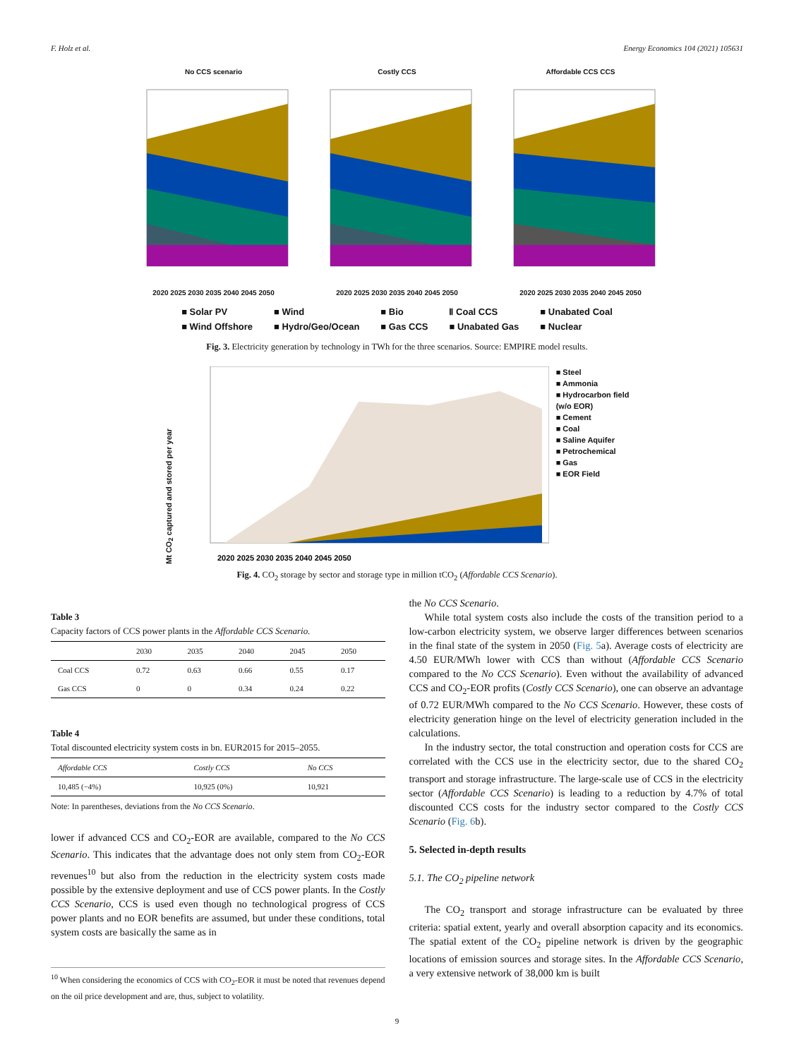F. Holz et al. Energy Economics 104 (2021) 105631
No CCS scenario
2020 2025 2030 2035 2040 2045 2050
Costly CCS
2020 2025 2030 2035 2040 2045 2050
Affordable CCS CCS
2020 2025 2030 2035 2040 2045 2050
■ Solar PV ■ Wind ■ Bio Ⅱ Coal CCS ■ Unabated Coal ■ Wind Offshore ■ Hydro/Geo/Ocean ■ Gas CCS ■ Unabated Gas ■ Nuclear
Fig. 3. Electricity generation by technology in TWh for the three scenarios. Source: EMPIRE model results.
Mt CO<sub>2</sub> captured and stored per year
2020 2025 2030 2035 2040 2045 2050
■ Steel
■ Ammonia
■ Hydrocarbon field
(w/o EOR)
■ Cement
■ Coal
■ Saline Aquifer
■ Petrochemical
■ Gas
■ EOR Field
Fig. 4. CO<sub>2</sub> storage by sector and storage type in million tCO<sub>2</sub> (Affordable CCS Scenario).
Table 3
Capacity factors of CCS power plants in the Affordable CCS Scenario.
| | 2030 | 2035 | 2040 | 2045 | 2050 |
| --- | --- | --- | --- | --- | --- |
| Coal CCS | 0.72 | 0.63 | 0.66 | 0.55 | 0.17 |
| Gas CCS | 0 | 0 | 0.34 | 0.24 | 0.22 |
Table 4
Total discounted electricity system costs in bn. EUR2015 for 2015–2055.
| Affordable CCS | Costly CCS | No CCS |
| --- | --- | --- |
| 10,485 (−4%) | 10,925 (0%) | 10,921 |
Note: In parentheses, deviations from the No CCS Scenario.
lower if advanced CCS and CO<sub>2</sub>-EOR are available, compared to the No CCS Scenario. This indicates that the advantage does not only stem from CO<sub>2</sub>-EOR revenues<sup>10</sup> but also from the reduction in the electricity system costs made possible by the extensive deployment and use of CCS power plants. In the Costly CCS Scenario, CCS is used even though no technological progress of CCS power plants and no EOR benefits are assumed, but under these conditions, total system costs are basically the same as in
<sup>10</sup> When considering the economics of CCS with CO<sub>2</sub>-EOR it must be noted that revenues depend on the oil price development and are, thus, subject to volatility.
the No CCS Scenario.
While total system costs also include the costs of the transition period to a low-carbon electricity system, we observe larger differences between scenarios in the final state of the system in 2050 (Fig. 5a). Average costs of electricity are 4.50 EUR/MWh lower with CCS than without (Affordable CCS Scenario compared to the No CCS Scenario). Even without the availability of advanced CCS and CO<sub>2</sub>-EOR profits (Costly CCS Scenario), one can observe an advantage of 0.72 EUR/MWh compared to the No CCS Scenario. However, these costs of electricity generation hinge on the level of electricity generation included in the calculations.
In the industry sector, the total construction and operation costs for CCS are correlated with the CCS use in the electricity sector, due to the shared CO<sub>2</sub> transport and storage infrastructure. The large-scale use of CCS in the electricity sector (Affordable CCS Scenario) is leading to a reduction by 4.7% of total discounted CCS costs for the industry sector compared to the Costly CCS Scenario (Fig. 6b).
5. Selected in-depth results
5.1. The CO<sub>2</sub> pipeline network
The CO<sub>2</sub> transport and storage infrastructure can be evaluated by three criteria: spatial extent, yearly and overall absorption capacity and its economics. The spatial extent of the CO<sub>2</sub> pipeline network is driven by the geographic locations of emission sources and storage sites. In the Affordable CCS Scenario, a very extensive network of 38,000 km is built
9